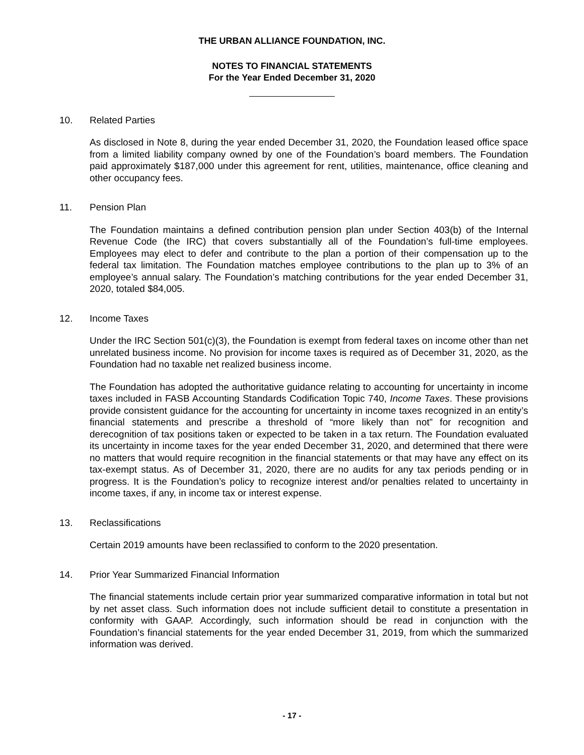THE URBAN ALLIANCE FOUNDATION, INC.
NOTES TO FINANCIAL STATEMENTS
For the Year Ended December 31, 2020
10. Related Parties
As disclosed in Note 8, during the year ended December 31, 2020, the Foundation leased office space from a limited liability company owned by one of the Foundation’s board members. The Foundation paid approximately $187,000 under this agreement for rent, utilities, maintenance, office cleaning and other occupancy fees.
11. Pension Plan
The Foundation maintains a defined contribution pension plan under Section 403(b) of the Internal Revenue Code (the IRC) that covers substantially all of the Foundation’s full-time employees. Employees may elect to defer and contribute to the plan a portion of their compensation up to the federal tax limitation. The Foundation matches employee contributions to the plan up to 3% of an employee’s annual salary. The Foundation’s matching contributions for the year ended December 31, 2020, totaled $84,005.
12. Income Taxes
Under the IRC Section 501(c)(3), the Foundation is exempt from federal taxes on income other than net unrelated business income. No provision for income taxes is required as of December 31, 2020, as the Foundation had no taxable net realized business income.
The Foundation has adopted the authoritative guidance relating to accounting for uncertainty in income taxes included in FASB Accounting Standards Codification Topic 740, Income Taxes. These provisions provide consistent guidance for the accounting for uncertainty in income taxes recognized in an entity’s financial statements and prescribe a threshold of “more likely than not” for recognition and derecognition of tax positions taken or expected to be taken in a tax return. The Foundation evaluated its uncertainty in income taxes for the year ended December 31, 2020, and determined that there were no matters that would require recognition in the financial statements or that may have any effect on its tax-exempt status. As of December 31, 2020, there are no audits for any tax periods pending or in progress. It is the Foundation’s policy to recognize interest and/or penalties related to uncertainty in income taxes, if any, in income tax or interest expense.
13. Reclassifications
Certain 2019 amounts have been reclassified to conform to the 2020 presentation.
14. Prior Year Summarized Financial Information
The financial statements include certain prior year summarized comparative information in total but not by net asset class. Such information does not include sufficient detail to constitute a presentation in conformity with GAAP. Accordingly, such information should be read in conjunction with the Foundation’s financial statements for the year ended December 31, 2019, from which the summarized information was derived.
- 17 -